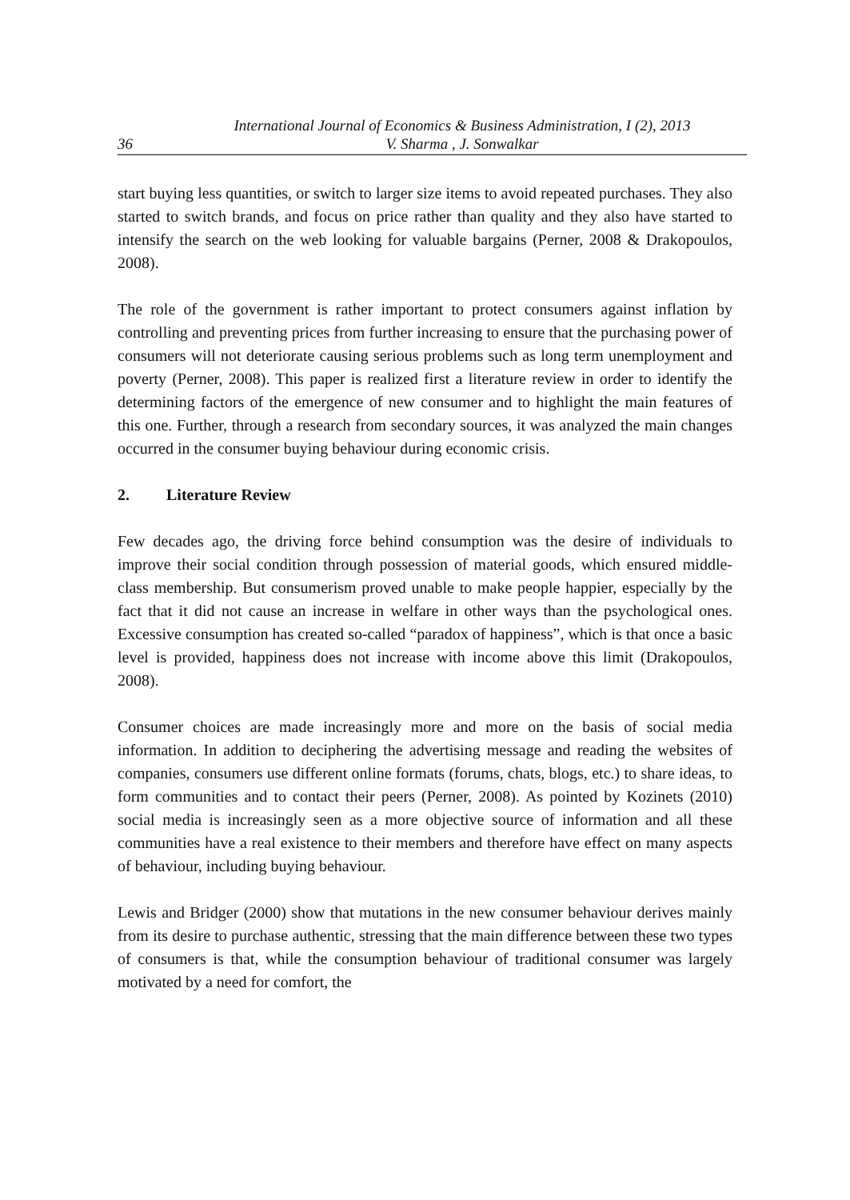36
International Journal of Economics & Business Administration, I (2), 2013
V. Sharma , J. Sonwalkar
start buying less quantities, or switch to larger size items to avoid repeated purchases. They also started to switch brands, and focus on price rather than quality and they also have started to intensify the search on the web looking for valuable bargains (Perner, 2008 & Drakopoulos, 2008).
The role of the government is rather important to protect consumers against inflation by controlling and preventing prices from further increasing to ensure that the purchasing power of consumers will not deteriorate causing serious problems such as long term unemployment and poverty (Perner, 2008). This paper is realized first a literature review in order to identify the determining factors of the emergence of new consumer and to highlight the main features of this one. Further, through a research from secondary sources, it was analyzed the main changes occurred in the consumer buying behaviour during economic crisis.
2. Literature Review
Few decades ago, the driving force behind consumption was the desire of individuals to improve their social condition through possession of material goods, which ensured middle-class membership. But consumerism proved unable to make people happier, especially by the fact that it did not cause an increase in welfare in other ways than the psychological ones. Excessive consumption has created so-called “paradox of happiness”, which is that once a basic level is provided, happiness does not increase with income above this limit (Drakopoulos, 2008).
Consumer choices are made increasingly more and more on the basis of social media information. In addition to deciphering the advertising message and reading the websites of companies, consumers use different online formats (forums, chats, blogs, etc.) to share ideas, to form communities and to contact their peers (Perner, 2008). As pointed by Kozinets (2010) social media is increasingly seen as a more objective source of information and all these communities have a real existence to their members and therefore have effect on many aspects of behaviour, including buying behaviour.
Lewis and Bridger (2000) show that mutations in the new consumer behaviour derives mainly from its desire to purchase authentic, stressing that the main difference between these two types of consumers is that, while the consumption behaviour of traditional consumer was largely motivated by a need for comfort, the